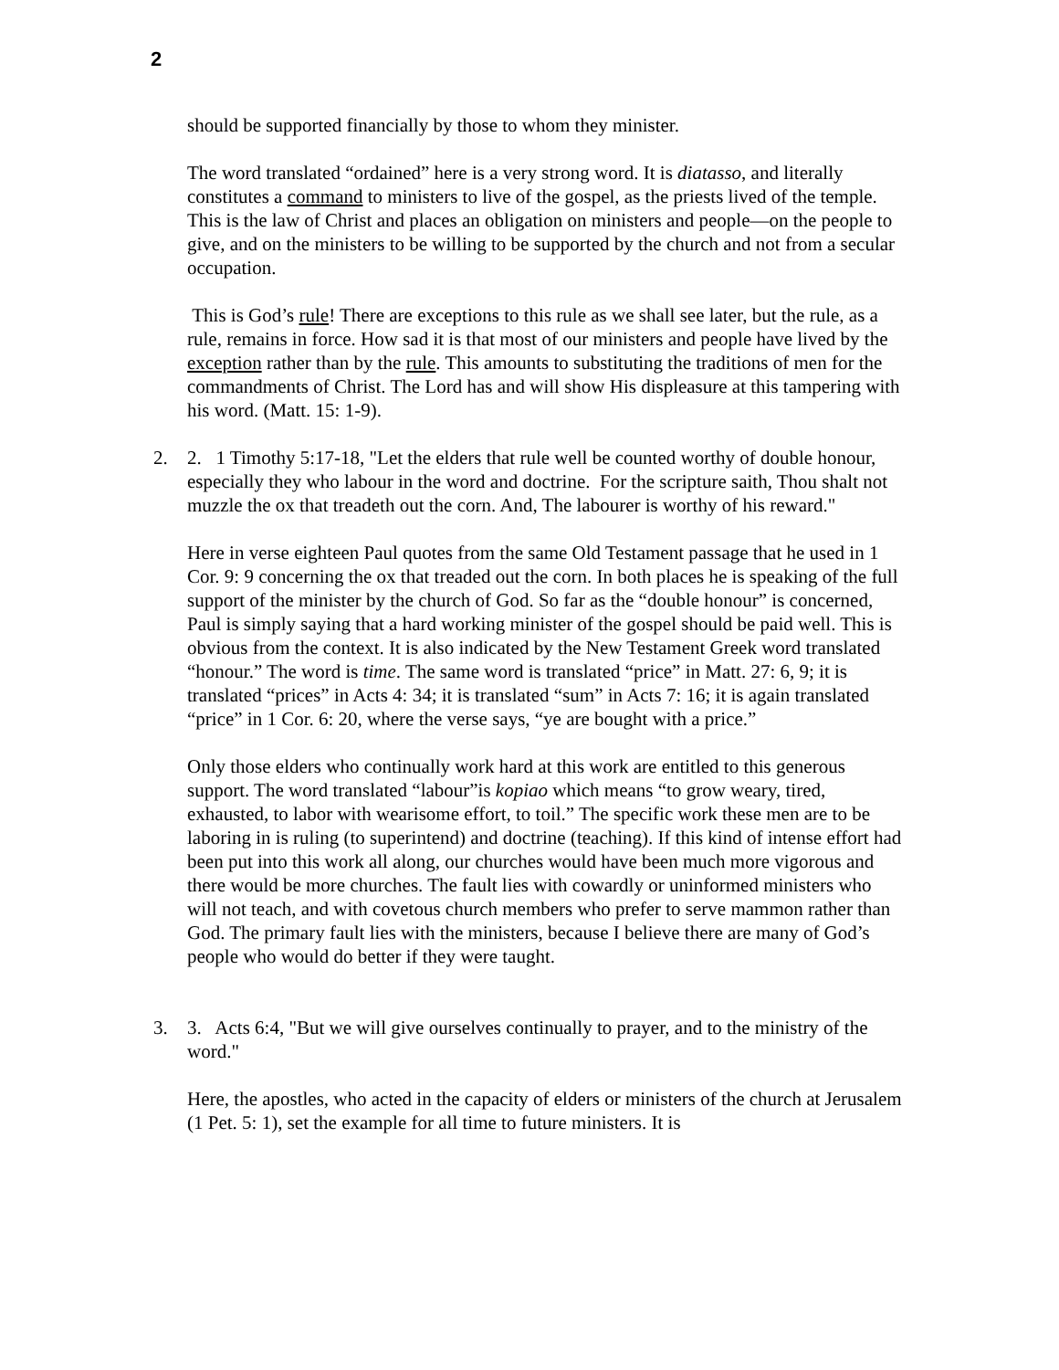2
should be supported financially by those to whom they minister.
The word translated “ordained” here is a very strong word. It is diatasso, and literally constitutes a command to ministers to live of the gospel, as the priests lived of the temple. This is the law of Christ and places an obligation on ministers and people—on the people to give, and on the ministers to be willing to be supported by the church and not from a secular occupation.
This is God’s rule! There are exceptions to this rule as we shall see later, but the rule, as a rule, remains in force. How sad it is that most of our ministers and people have lived by the exception rather than by the rule. This amounts to substituting the traditions of men for the commandments of Christ. The Lord has and will show His displeasure at this tampering with his word. (Matt. 15: 1-9).
2. 2. 1 Timothy 5:17-18, "Let the elders that rule well be counted worthy of double honour, especially they who labour in the word and doctrine. For the scripture saith, Thou shalt not muzzle the ox that treadeth out the corn. And, The labourer is worthy of his reward."
Here in verse eighteen Paul quotes from the same Old Testament passage that he used in 1 Cor. 9: 9 concerning the ox that treaded out the corn. In both places he is speaking of the full support of the minister by the church of God. So far as the “double honour” is concerned, Paul is simply saying that a hard working minister of the gospel should be paid well. This is obvious from the context. It is also indicated by the New Testament Greek word translated “honour.” The word is time. The same word is translated “price” in Matt. 27: 6, 9; it is translated “prices” in Acts 4: 34; it is translated “sum” in Acts 7: 16; it is again translated “price” in 1 Cor. 6: 20, where the verse says, “ye are bought with a price.”
Only those elders who continually work hard at this work are entitled to this generous support. The word translated “labour”is kopiao which means “to grow weary, tired, exhausted, to labor with wearisome effort, to toil.” The specific work these men are to be laboring in is ruling (to superintend) and doctrine (teaching). If this kind of intense effort had been put into this work all along, our churches would have been much more vigorous and there would be more churches. The fault lies with cowardly or uninformed ministers who will not teach, and with covetous church members who prefer to serve mammon rather than God. The primary fault lies with the ministers, because I believe there are many of God’s people who would do better if they were taught.
3. 3. Acts 6:4, "But we will give ourselves continually to prayer, and to the ministry of the word."
Here, the apostles, who acted in the capacity of elders or ministers of the church at Jerusalem (1 Pet. 5: 1), set the example for all time to future ministers. It is